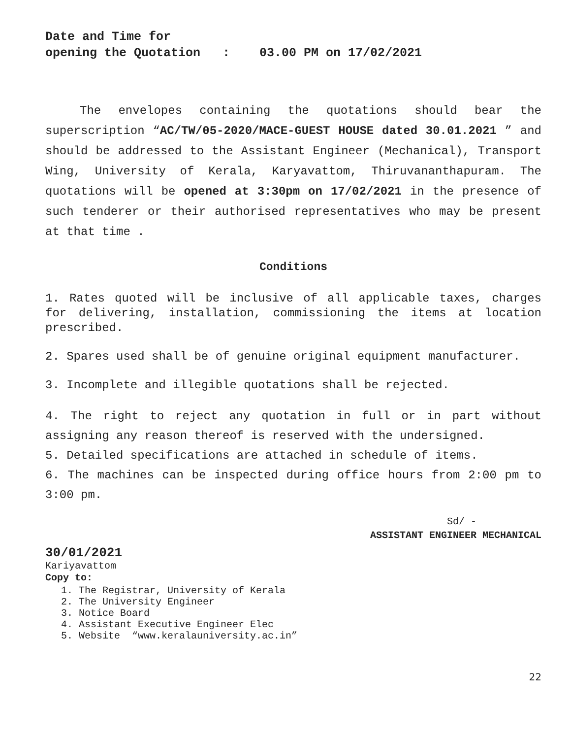Date and Time for
opening the Quotation : 03.00 PM on 17/02/2021
The envelopes containing the quotations should bear the superscription “AC/TW/05-2020/MACE-GUEST HOUSE dated 30.01.2021 ” and should be addressed to the Assistant Engineer (Mechanical), Transport Wing, University of Kerala, Karyavattom, Thiruvananthapuram. The quotations will be opened at 3:30pm on 17/02/2021 in the presence of such tenderer or their authorised representatives who may be present at that time .
Conditions
1. Rates quoted will be inclusive of all applicable taxes, charges for delivering, installation, commissioning the items at location prescribed.
2. Spares used shall be of genuine original equipment manufacturer.
3. Incomplete and illegible quotations shall be rejected.
4. The right to reject any quotation in full or in part without assigning any reason thereof is reserved with the undersigned.
5. Detailed specifications are attached in schedule of items.
6. The machines can be inspected during office hours from 2:00 pm to 3:00 pm.
Sd/ -
ASSISTANT ENGINEER MECHANICAL
30/01/2021
Kariyavattom
Copy to:
1. The Registrar, University of Kerala
2. The University Engineer
3. Notice Board
4. Assistant Executive Engineer Elec
5. Website “www.keralauniversity.ac.in”
22